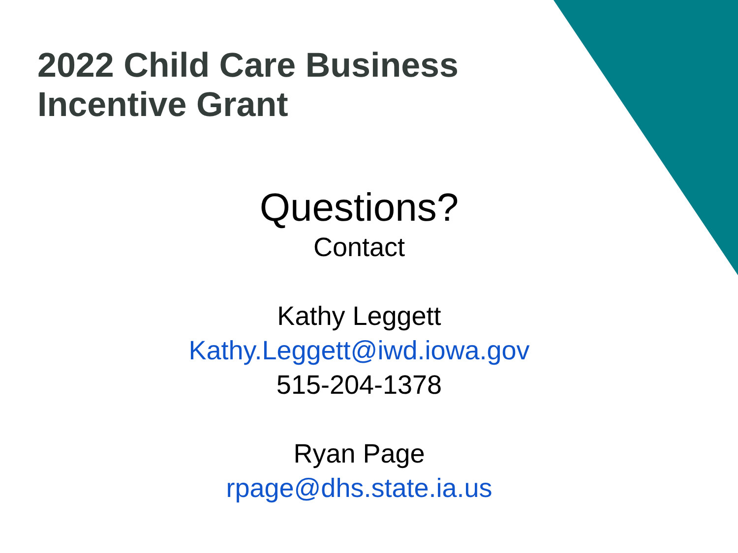2022 Child Care Business
Incentive Grant
Questions?
Contact
Kathy Leggett
Kathy.Leggett@iwd.iowa.gov
515-204-1378
Ryan Page
rpage@dhs.state.ia.us